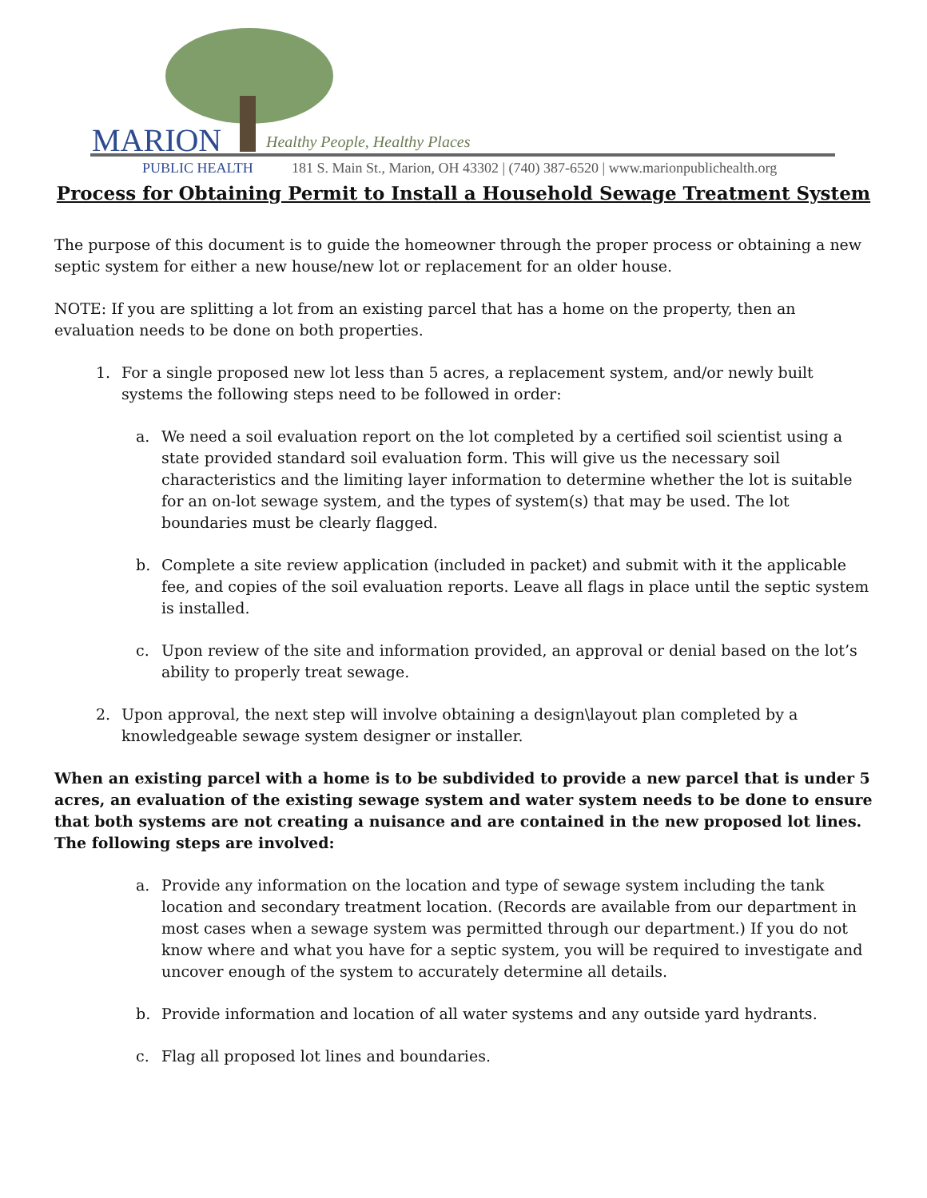MARION Healthy People, Healthy Places
PUBLIC HEALTH
181 S. Main St., Marion, OH 43302 | (740) 387-6520 | www.marionpublichealth.org
Process for Obtaining Permit to Install a Household Sewage Treatment System
The purpose of this document is to guide the homeowner through the proper process or obtaining a new septic system for either a new house/new lot or replacement for an older house.
NOTE: If you are splitting a lot from an existing parcel that has a home on the property, then an evaluation needs to be done on both properties.
1. For a single proposed new lot less than 5 acres, a replacement system, and/or newly built systems the following steps need to be followed in order:
a. We need a soil evaluation report on the lot completed by a certified soil scientist using a state provided standard soil evaluation form. This will give us the necessary soil characteristics and the limiting layer information to determine whether the lot is suitable for an on-lot sewage system, and the types of system(s) that may be used. The lot boundaries must be clearly flagged.
b. Complete a site review application (included in packet) and submit with it the applicable fee, and copies of the soil evaluation reports. Leave all flags in place until the septic system is installed.
c. Upon review of the site and information provided, an approval or denial based on the lot’s ability to properly treat sewage.
2. Upon approval, the next step will involve obtaining a design\layout plan completed by a knowledgeable sewage system designer or installer.
When an existing parcel with a home is to be subdivided to provide a new parcel that is under 5 acres, an evaluation of the existing sewage system and water system needs to be done to ensure that both systems are not creating a nuisance and are contained in the new proposed lot lines. The following steps are involved:
a. Provide any information on the location and type of sewage system including the tank location and secondary treatment location. (Records are available from our department in most cases when a sewage system was permitted through our department.) If you do not know where and what you have for a septic system, you will be required to investigate and uncover enough of the system to accurately determine all details.
b. Provide information and location of all water systems and any outside yard hydrants.
c. Flag all proposed lot lines and boundaries.